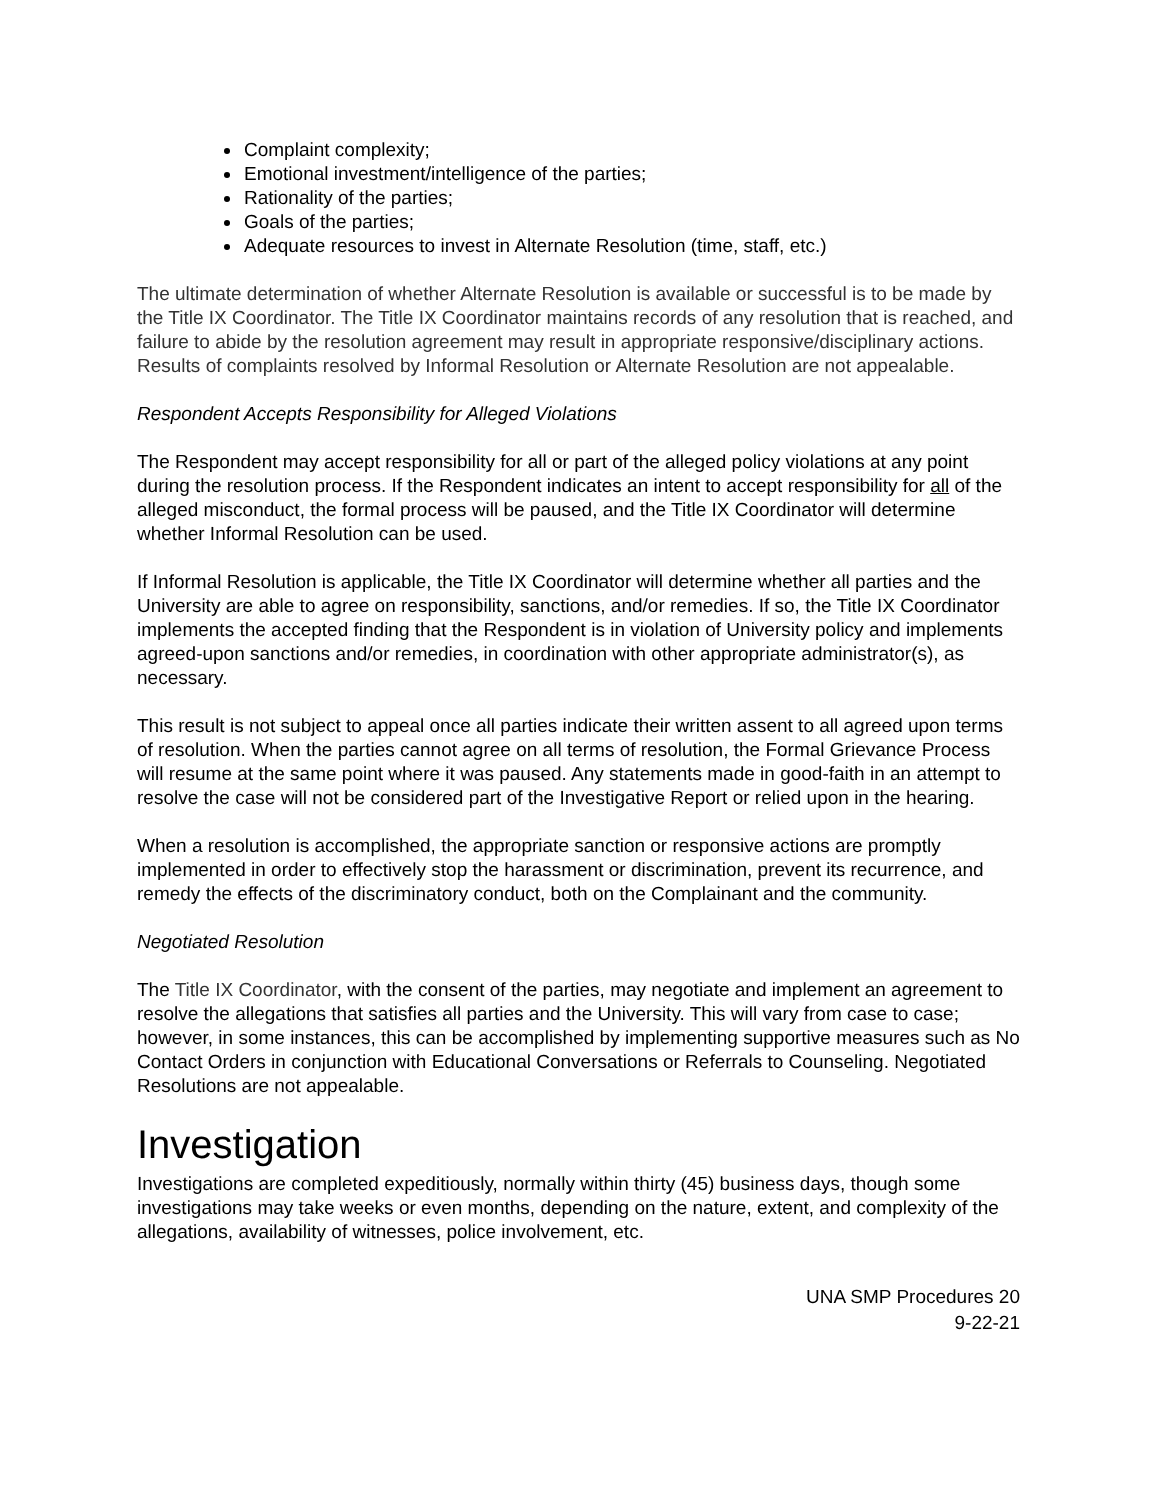Complaint complexity;
Emotional investment/intelligence of the parties;
Rationality of the parties;
Goals of the parties;
Adequate resources to invest in Alternate Resolution (time, staff, etc.)
The ultimate determination of whether Alternate Resolution is available or successful is to be made by the Title IX Coordinator. The Title IX Coordinator maintains records of any resolution that is reached, and failure to abide by the resolution agreement may result in appropriate responsive/disciplinary actions. Results of complaints resolved by Informal Resolution or Alternate Resolution are not appealable.
Respondent Accepts Responsibility for Alleged Violations
The Respondent may accept responsibility for all or part of the alleged policy violations at any point during the resolution process. If the Respondent indicates an intent to accept responsibility for all of the alleged misconduct, the formal process will be paused, and the Title IX Coordinator will determine whether Informal Resolution can be used.
If Informal Resolution is applicable, the Title IX Coordinator will determine whether all parties and the University are able to agree on responsibility, sanctions, and/or remedies. If so, the Title IX Coordinator implements the accepted finding that the Respondent is in violation of University policy and implements agreed-upon sanctions and/or remedies, in coordination with other appropriate administrator(s), as necessary.
This result is not subject to appeal once all parties indicate their written assent to all agreed upon terms of resolution. When the parties cannot agree on all terms of resolution, the Formal Grievance Process will resume at the same point where it was paused. Any statements made in good-faith in an attempt to resolve the case will not be considered part of the Investigative Report or relied upon in the hearing.
When a resolution is accomplished, the appropriate sanction or responsive actions are promptly implemented in order to effectively stop the harassment or discrimination, prevent its recurrence, and remedy the effects of the discriminatory conduct, both on the Complainant and the community.
Negotiated Resolution
The Title IX Coordinator, with the consent of the parties, may negotiate and implement an agreement to resolve the allegations that satisfies all parties and the University. This will vary from case to case; however, in some instances, this can be accomplished by implementing supportive measures such as No Contact Orders in conjunction with Educational Conversations or Referrals to Counseling. Negotiated Resolutions are not appealable.
Investigation
Investigations are completed expeditiously, normally within thirty (45) business days, though some investigations may take weeks or even months, depending on the nature, extent, and complexity of the allegations, availability of witnesses, police involvement, etc.
UNA SMP Procedures 20
9-22-21